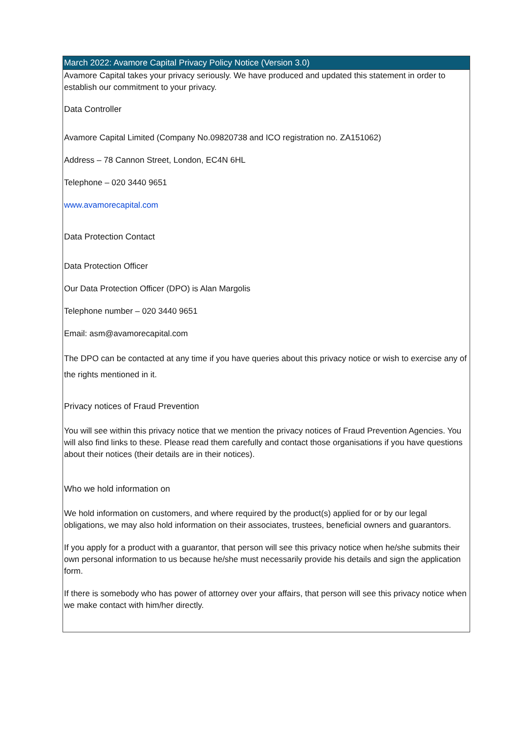| March 2022: Avamore Capital Privacy Policy Notice (Version 3.0) |
| --- |
| Avamore Capital takes your privacy seriously. We have produced and updated this statement in order to establish our commitment to your privacy. Data Controller Avamore Capital Limited (Company No.09820738 and ICO registration no. ZA151062) Address – 78 Cannon Street, London, EC4N 6HL Telephone – 020 3440 9651 www.avamorecapital.com Data Protection Contact Data Protection Officer Our Data Protection Officer (DPO) is Alan Margolis Telephone number – 020 3440 9651 Email: asm@avamorecapital.com The DPO can be contacted at any time if you have queries about this privacy notice or wish to exercise any of the rights mentioned in it. Privacy notices of Fraud Prevention You will see within this privacy notice that we mention the privacy notices of Fraud Prevention Agencies. You will also find links to these. Please read them carefully and contact those organisations if you have questions about their notices (their details are in their notices). Who we hold information on We hold information on customers, and where required by the product(s) applied for or by our legal obligations, we may also hold information on their associates, trustees, beneficial owners and guarantors. If you apply for a product with a guarantor, that person will see this privacy notice when he/she submits their own personal information to us because he/she must necessarily provide his details and sign the application form. If there is somebody who has power of attorney over your affairs, that person will see this privacy notice when we make contact with him/her directly. |